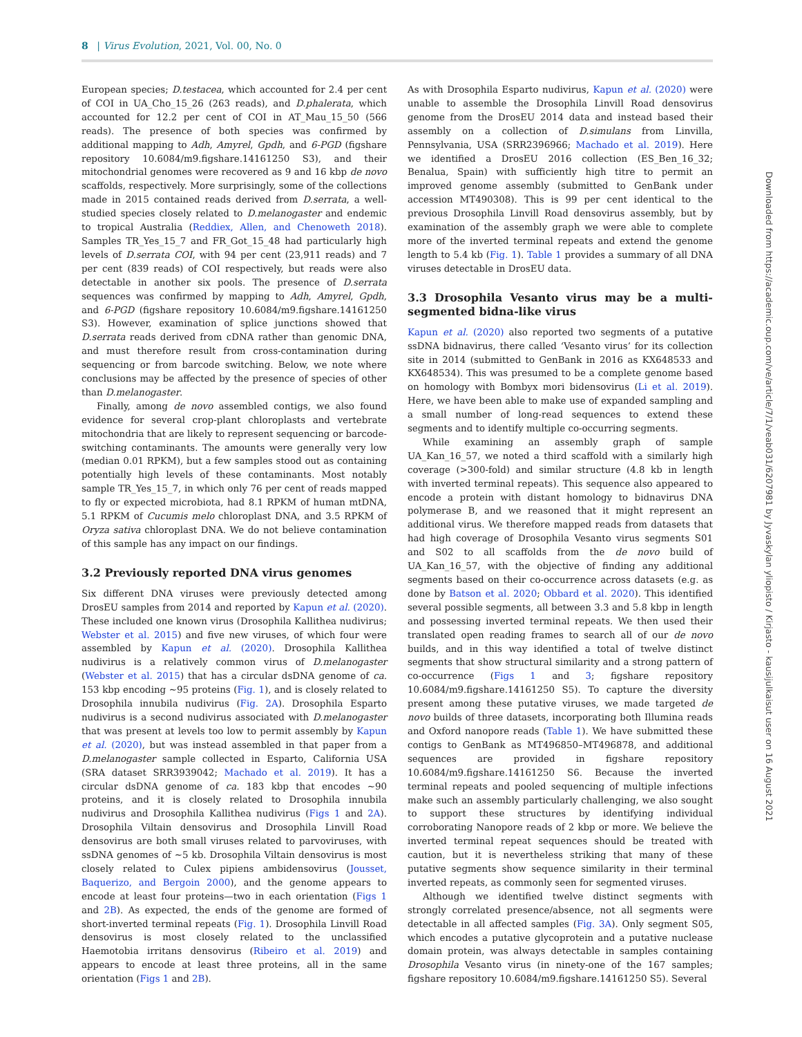8 | Virus Evolution, 2021, Vol. 00, No. 0
European species; D.testacea, which accounted for 2.4 per cent of COI in UA_Cho_15_26 (263 reads), and D.phalerata, which accounted for 12.2 per cent of COI in AT_Mau_15_50 (566 reads). The presence of both species was confirmed by additional mapping to Adh, Amyrel, Gpdh, and 6-PGD (figshare repository 10.6084/m9.figshare.14161250 S3), and their mitochondrial genomes were recovered as 9 and 16 kbp de novo scaffolds, respectively. More surprisingly, some of the collections made in 2015 contained reads derived from D.serrata, a well-studied species closely related to D.melanogaster and endemic to tropical Australia (Reddiex, Allen, and Chenoweth 2018). Samples TR_Yes_15_7 and FR_Got_15_48 had particularly high levels of D.serrata COI, with 94 per cent (23,911 reads) and 7 per cent (839 reads) of COI respectively, but reads were also detectable in another six pools. The presence of D.serrata sequences was confirmed by mapping to Adh, Amyrel, Gpdh, and 6-PGD (figshare repository 10.6084/m9.figshare.14161250 S3). However, examination of splice junctions showed that D.serrata reads derived from cDNA rather than genomic DNA, and must therefore result from cross-contamination during sequencing or from barcode switching. Below, we note where conclusions may be affected by the presence of species of other than D.melanogaster.
Finally, among de novo assembled contigs, we also found evidence for several crop-plant chloroplasts and vertebrate mitochondria that are likely to represent sequencing or barcode-switching contaminants. The amounts were generally very low (median 0.01 RPKM), but a few samples stood out as containing potentially high levels of these contaminants. Most notably sample TR_Yes_15_7, in which only 76 per cent of reads mapped to fly or expected microbiota, had 8.1 RPKM of human mtDNA, 5.1 RPKM of Cucumis melo chloroplast DNA, and 3.5 RPKM of Oryza sativa chloroplast DNA. We do not believe contamination of this sample has any impact on our findings.
3.2 Previously reported DNA virus genomes
Six different DNA viruses were previously detected among DrosEU samples from 2014 and reported by Kapun et al. (2020). These included one known virus (Drosophila Kallithea nudivirus; Webster et al. 2015) and five new viruses, of which four were assembled by Kapun et al. (2020). Drosophila Kallithea nudivirus is a relatively common virus of D.melanogaster (Webster et al. 2015) that has a circular dsDNA genome of ca. 153 kbp encoding ~95 proteins (Fig. 1), and is closely related to Drosophila innubila nudivirus (Fig. 2A). Drosophila Esparto nudivirus is a second nudivirus associated with D.melanogaster that was present at levels too low to permit assembly by Kapun et al. (2020), but was instead assembled in that paper from a D.melanogaster sample collected in Esparto, California USA (SRA dataset SRR3939042; Machado et al. 2019). It has a circular dsDNA genome of ca. 183 kbp that encodes ~90 proteins, and it is closely related to Drosophila innubila nudivirus and Drosophila Kallithea nudivirus (Figs 1 and 2A). Drosophila Viltain densovirus and Drosophila Linvill Road densovirus are both small viruses related to parvoviruses, with ssDNA genomes of ~5 kb. Drosophila Viltain densovirus is most closely related to Culex pipiens ambidensovirus (Jousset, Baquerizo, and Bergoin 2000), and the genome appears to encode at least four proteins—two in each orientation (Figs 1 and 2B). As expected, the ends of the genome are formed of short-inverted terminal repeats (Fig. 1). Drosophila Linvill Road densovirus is most closely related to the unclassified Haemotobia irritans densovirus (Ribeiro et al. 2019) and appears to encode at least three proteins, all in the same orientation (Figs 1 and 2B).
As with Drosophila Esparto nudivirus, Kapun et al. (2020) were unable to assemble the Drosophila Linvill Road densovirus genome from the DrosEU 2014 data and instead based their assembly on a collection of D.simulans from Linvilla, Pennsylvania, USA (SRR2396966; Machado et al. 2019). Here we identified a DrosEU 2016 collection (ES_Ben_16_32; Benalua, Spain) with sufficiently high titre to permit an improved genome assembly (submitted to GenBank under accession MT490308). This is 99 per cent identical to the previous Drosophila Linvill Road densovirus assembly, but by examination of the assembly graph we were able to complete more of the inverted terminal repeats and extend the genome length to 5.4 kb (Fig. 1). Table 1 provides a summary of all DNA viruses detectable in DrosEU data.
3.3 Drosophila Vesanto virus may be a multi-segmented bidna-like virus
Kapun et al. (2020) also reported two segments of a putative ssDNA bidnavirus, there called ‘Vesanto virus’ for its collection site in 2014 (submitted to GenBank in 2016 as KX648533 and KX648534). This was presumed to be a complete genome based on homology with Bombyx mori bidensovirus (Li et al. 2019). Here, we have been able to make use of expanded sampling and a small number of long-read sequences to extend these segments and to identify multiple co-occurring segments.
While examining an assembly graph of sample UA_Kan_16_57, we noted a third scaffold with a similarly high coverage (>300-fold) and similar structure (4.8 kb in length with inverted terminal repeats). This sequence also appeared to encode a protein with distant homology to bidnavirus DNA polymerase B, and we reasoned that it might represent an additional virus. We therefore mapped reads from datasets that had high coverage of Drosophila Vesanto virus segments S01 and S02 to all scaffolds from the de novo build of UA_Kan_16_57, with the objective of finding any additional segments based on their co-occurrence across datasets (e.g. as done by Batson et al. 2020; Obbard et al. 2020). This identified several possible segments, all between 3.3 and 5.8 kbp in length and possessing inverted terminal repeats. We then used their translated open reading frames to search all of our de novo builds, and in this way identified a total of twelve distinct segments that show structural similarity and a strong pattern of co-occurrence (Figs 1 and 3; figshare repository 10.6084/m9.figshare.14161250 S5). To capture the diversity present among these putative viruses, we made targeted de novo builds of three datasets, incorporating both Illumina reads and Oxford nanopore reads (Table 1). We have submitted these contigs to GenBank as MT496850–MT496878, and additional sequences are provided in figshare repository 10.6084/m9.figshare.14161250 S6. Because the inverted terminal repeats and pooled sequencing of multiple infections make such an assembly particularly challenging, we also sought to support these structures by identifying individual corroborating Nanopore reads of 2 kbp or more. We believe the inverted terminal repeat sequences should be treated with caution, but it is nevertheless striking that many of these putative segments show sequence similarity in their terminal inverted repeats, as commonly seen for segmented viruses.
Although we identified twelve distinct segments with strongly correlated presence/absence, not all segments were detectable in all affected samples (Fig. 3A). Only segment S05, which encodes a putative glycoprotein and a putative nuclease domain protein, was always detectable in samples containing Drosophila Vesanto virus (in ninety-one of the 167 samples; figshare repository 10.6084/m9.figshare.14161250 S5). Several
Downloaded from https://academic.oup.com/ve/article/7/1/veab031/6207981 by Jyvaskylan yliopisto / Kirjasto - kausijulkaisut user on 16 August 2021